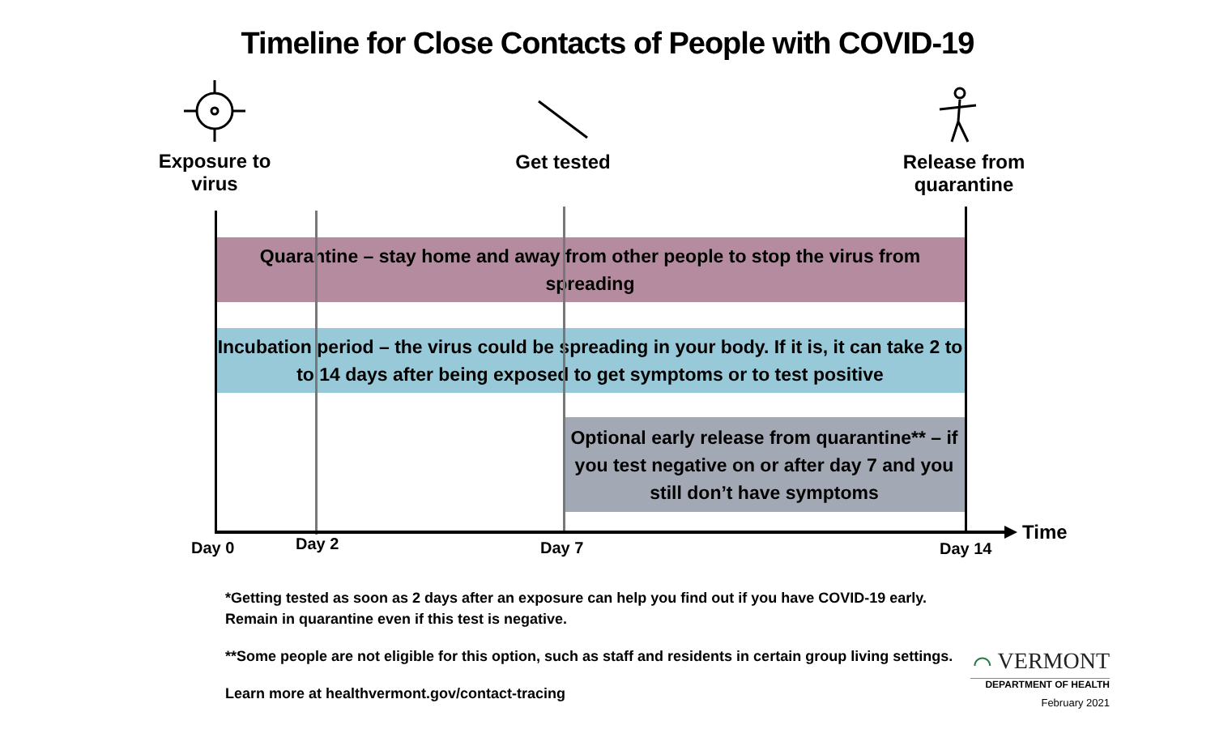Timeline for Close Contacts of People with COVID-19
Exposure to virus
Get tested
Release from quarantine
Quarantine – stay home and away from other people to stop the virus from spreading
Incubation period – the virus could be spreading in your body. If it is, it can take 2 to to 14 days after being exposed to get symptoms or to test positive
Optional early release from quarantine** – if you test negative on or after day 7 and you still don’t have symptoms
Day 0 Day 2 Day 7 Day 14
Time
*Getting tested as soon as 2 days after an exposure can help you find out if you have COVID-19 early.
Remain in quarantine even if this test is negative.
**Some people are not eligible for this option, such as staff and residents in certain group living settings.
Learn more at healthvermont.gov/contact-tracing
⌒ VERMONT
DEPARTMENT OF HEALTH
February 2021